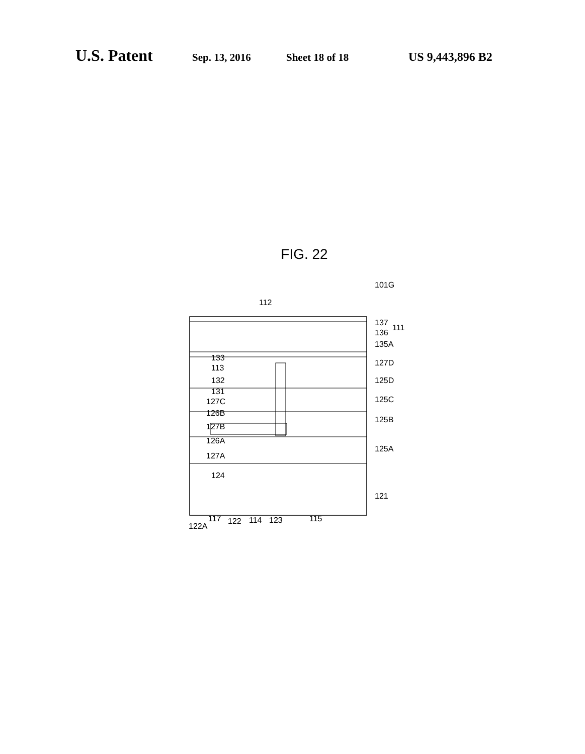U.S. Patent Sep. 13, 2016 Sheet 18 of 18 US 9,443,896 B2
FIG. 22
101G
112
137
136
111
135A
127D
125D
125C
125B
125A
121
133
113
132
131
127C
126B
127B
126A
127A
124
122A
117
122
114
123
115